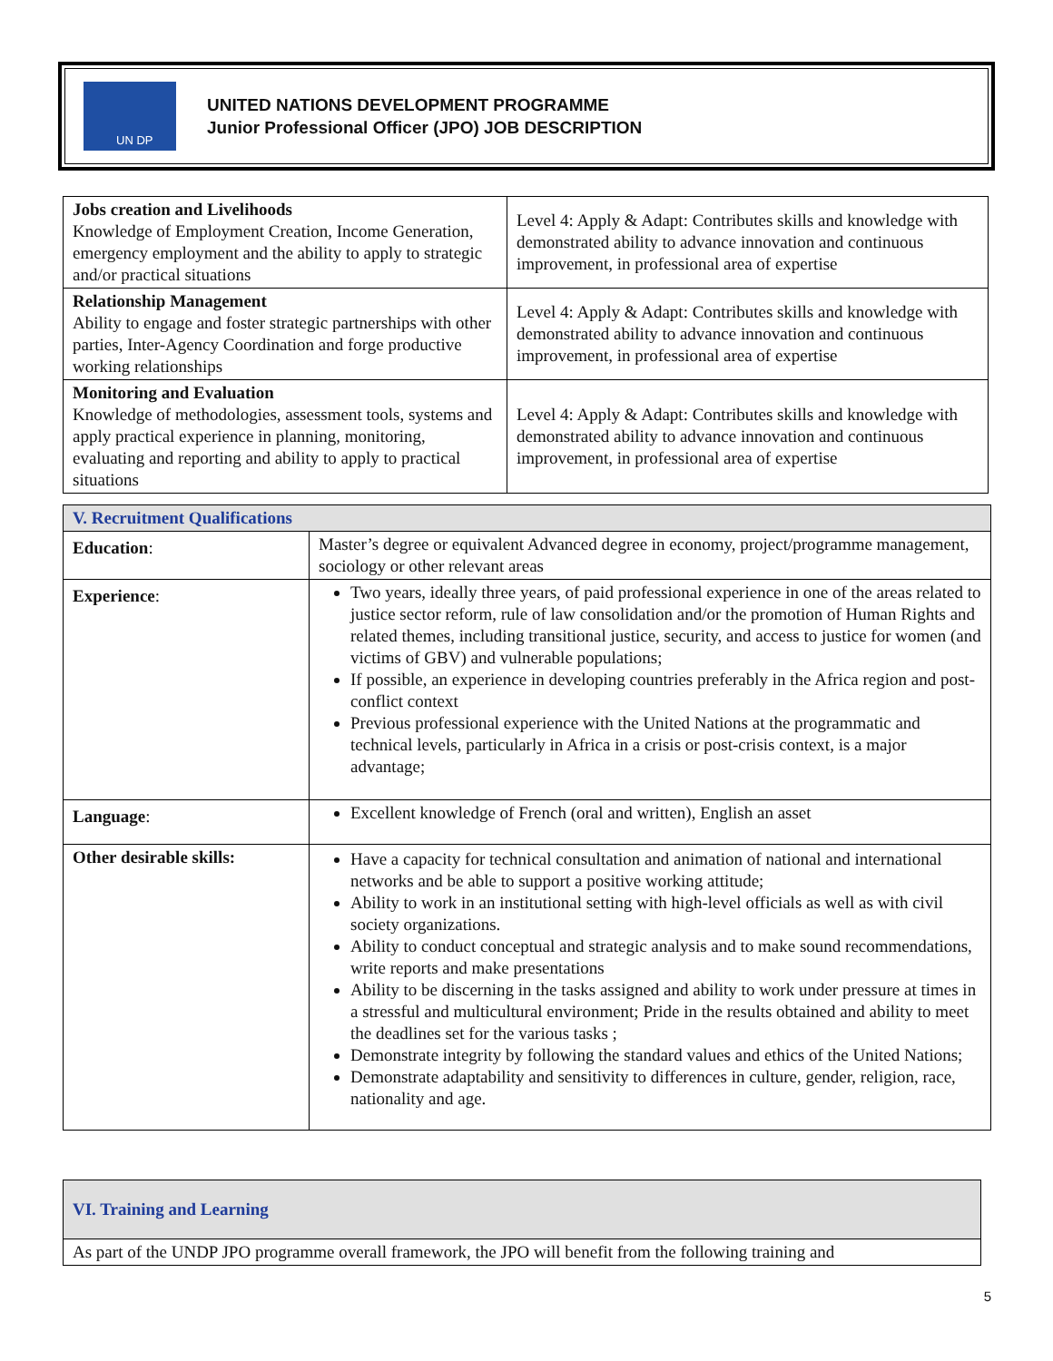UN DP
UNITED NATIONS DEVELOPMENT PROGRAMME
Junior Professional Officer (JPO) JOB DESCRIPTION
| Jobs creation and Livelihoods Knowledge of Employment Creation, Income Generation, emergency employment and the ability to apply to strategic and/or practical situations | Level 4: Apply & Adapt: Contributes skills and knowledge with demonstrated ability to advance innovation and continuous improvement, in professional area of expertise |
| Relationship Management Ability to engage and foster strategic partnerships with other parties, Inter-Agency Coordination and forge productive working relationships | Level 4: Apply & Adapt: Contributes skills and knowledge with demonstrated ability to advance innovation and continuous improvement, in professional area of expertise |
| Monitoring and Evaluation Knowledge of methodologies, assessment tools, systems and apply practical experience in planning, monitoring, evaluating and reporting and ability to apply to practical situations | Level 4: Apply & Adapt: Contributes skills and knowledge with demonstrated ability to advance innovation and continuous improvement, in professional area of expertise |
| V. Recruitment Qualifications | |
| Education : | Master’s degree or equivalent Advanced degree in economy, project/programme management, sociology or other relevant areas |
| Experience : | Two years, ideally three years, of paid professional experience in one of the areas related to justice sector reform, rule of law consolidation and/or the promotion of Human Rights and related themes, including transitional justice, security, and access to justice for women (and victims of GBV) and vulnerable populations; If possible, an experience in developing countries preferably in the Africa region and post-conflict context Previous professional experience with the United Nations at the programmatic and technical levels, particularly in Africa in a crisis or post-crisis context, is a major advantage; |
| Language : | Excellent knowledge of French (oral and written), English an asset |
| Other desirable skills: | Have a capacity for technical consultation and animation of national and international networks and be able to support a positive working attitude; Ability to work in an institutional setting with high-level officials as well as with civil society organizations. Ability to conduct conceptual and strategic analysis and to make sound recommendations, write reports and make presentations Ability to be discerning in the tasks assigned and ability to work under pressure at times in a stressful and multicultural environment; Pride in the results obtained and ability to meet the deadlines set for the various tasks ; Demonstrate integrity by following the standard values and ethics of the United Nations; Demonstrate adaptability and sensitivity to differences in culture, gender, religion, race, nationality and age. |
| VI. Training and Learning |
| As part of the UNDP JPO programme overall framework, the JPO will benefit from the following training and |
5